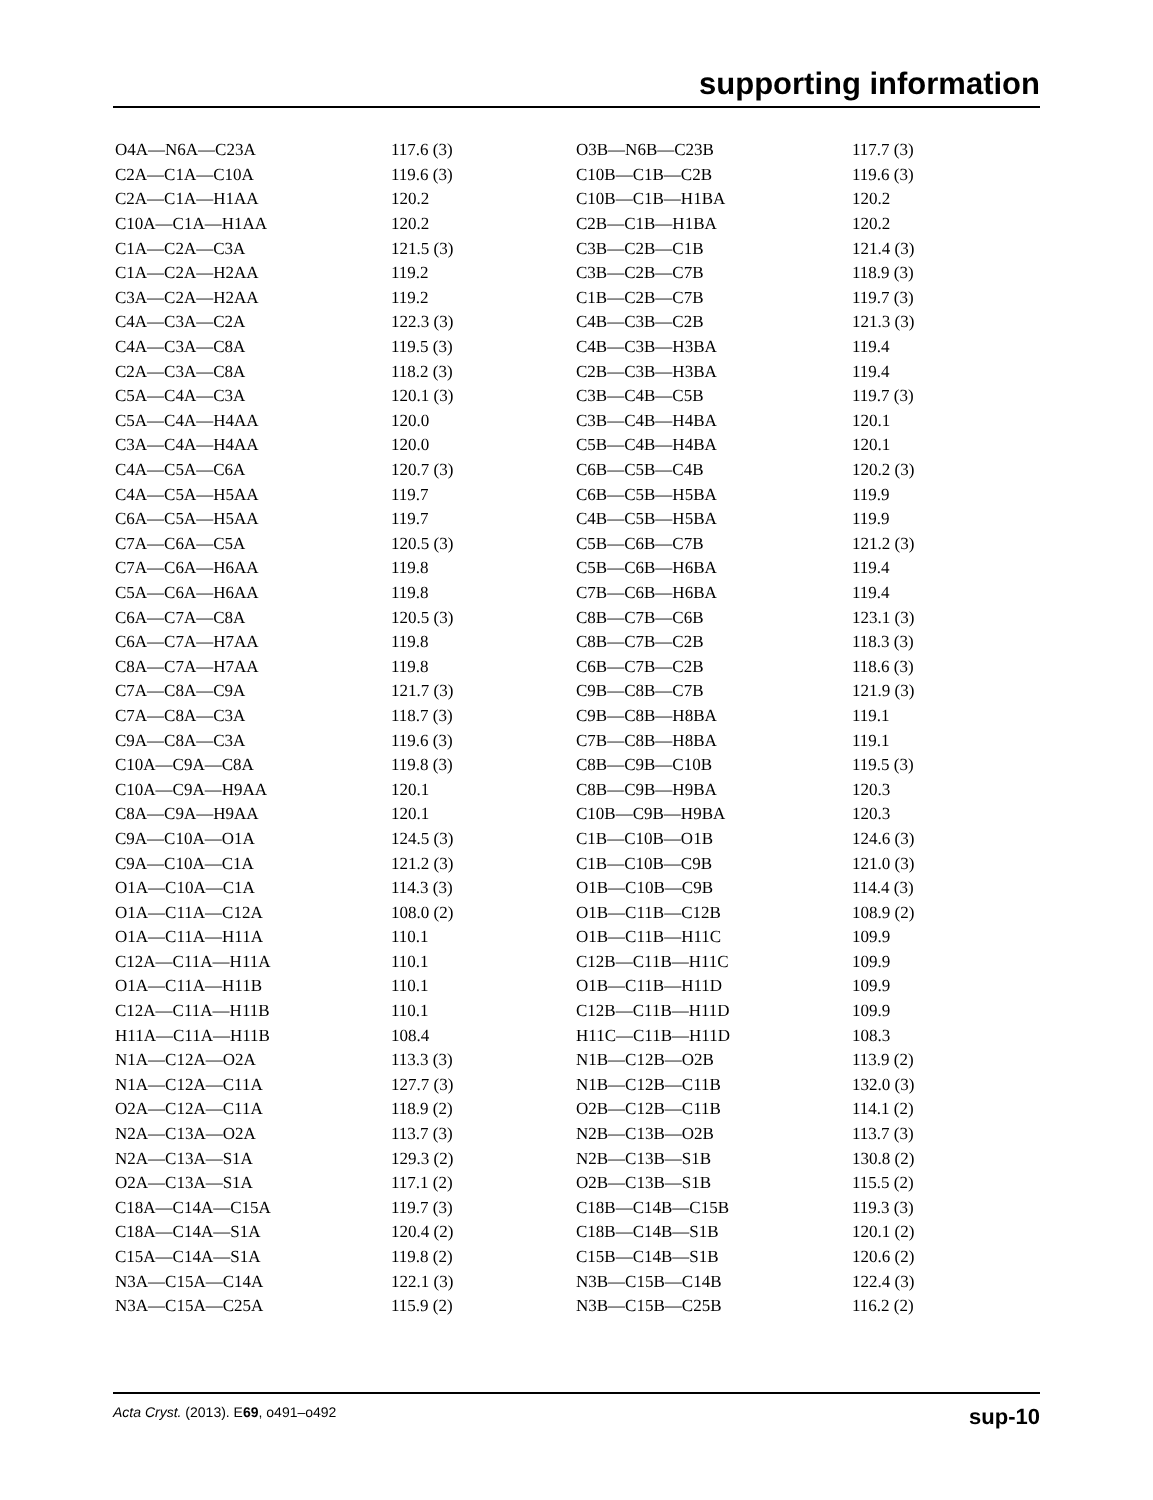supporting information
| O4A—N6A—C23A | 117.6 (3) | O3B—N6B—C23B | 117.7 (3) |
| C2A—C1A—C10A | 119.6 (3) | C10B—C1B—C2B | 119.6 (3) |
| C2A—C1A—H1AA | 120.2 | C10B—C1B—H1BA | 120.2 |
| C10A—C1A—H1AA | 120.2 | C2B—C1B—H1BA | 120.2 |
| C1A—C2A—C3A | 121.5 (3) | C3B—C2B—C1B | 121.4 (3) |
| C1A—C2A—H2AA | 119.2 | C3B—C2B—C7B | 118.9 (3) |
| C3A—C2A—H2AA | 119.2 | C1B—C2B—C7B | 119.7 (3) |
| C4A—C3A—C2A | 122.3 (3) | C4B—C3B—C2B | 121.3 (3) |
| C4A—C3A—C8A | 119.5 (3) | C4B—C3B—H3BA | 119.4 |
| C2A—C3A—C8A | 118.2 (3) | C2B—C3B—H3BA | 119.4 |
| C5A—C4A—C3A | 120.1 (3) | C3B—C4B—C5B | 119.7 (3) |
| C5A—C4A—H4AA | 120.0 | C3B—C4B—H4BA | 120.1 |
| C3A—C4A—H4AA | 120.0 | C5B—C4B—H4BA | 120.1 |
| C4A—C5A—C6A | 120.7 (3) | C6B—C5B—C4B | 120.2 (3) |
| C4A—C5A—H5AA | 119.7 | C6B—C5B—H5BA | 119.9 |
| C6A—C5A—H5AA | 119.7 | C4B—C5B—H5BA | 119.9 |
| C7A—C6A—C5A | 120.5 (3) | C5B—C6B—C7B | 121.2 (3) |
| C7A—C6A—H6AA | 119.8 | C5B—C6B—H6BA | 119.4 |
| C5A—C6A—H6AA | 119.8 | C7B—C6B—H6BA | 119.4 |
| C6A—C7A—C8A | 120.5 (3) | C8B—C7B—C6B | 123.1 (3) |
| C6A—C7A—H7AA | 119.8 | C8B—C7B—C2B | 118.3 (3) |
| C8A—C7A—H7AA | 119.8 | C6B—C7B—C2B | 118.6 (3) |
| C7A—C8A—C9A | 121.7 (3) | C9B—C8B—C7B | 121.9 (3) |
| C7A—C8A—C3A | 118.7 (3) | C9B—C8B—H8BA | 119.1 |
| C9A—C8A—C3A | 119.6 (3) | C7B—C8B—H8BA | 119.1 |
| C10A—C9A—C8A | 119.8 (3) | C8B—C9B—C10B | 119.5 (3) |
| C10A—C9A—H9AA | 120.1 | C8B—C9B—H9BA | 120.3 |
| C8A—C9A—H9AA | 120.1 | C10B—C9B—H9BA | 120.3 |
| C9A—C10A—O1A | 124.5 (3) | C1B—C10B—O1B | 124.6 (3) |
| C9A—C10A—C1A | 121.2 (3) | C1B—C10B—C9B | 121.0 (3) |
| O1A—C10A—C1A | 114.3 (3) | O1B—C10B—C9B | 114.4 (3) |
| O1A—C11A—C12A | 108.0 (2) | O1B—C11B—C12B | 108.9 (2) |
| O1A—C11A—H11A | 110.1 | O1B—C11B—H11C | 109.9 |
| C12A—C11A—H11A | 110.1 | C12B—C11B—H11C | 109.9 |
| O1A—C11A—H11B | 110.1 | O1B—C11B—H11D | 109.9 |
| C12A—C11A—H11B | 110.1 | C12B—C11B—H11D | 109.9 |
| H11A—C11A—H11B | 108.4 | H11C—C11B—H11D | 108.3 |
| N1A—C12A—O2A | 113.3 (3) | N1B—C12B—O2B | 113.9 (2) |
| N1A—C12A—C11A | 127.7 (3) | N1B—C12B—C11B | 132.0 (3) |
| O2A—C12A—C11A | 118.9 (2) | O2B—C12B—C11B | 114.1 (2) |
| N2A—C13A—O2A | 113.7 (3) | N2B—C13B—O2B | 113.7 (3) |
| N2A—C13A—S1A | 129.3 (2) | N2B—C13B—S1B | 130.8 (2) |
| O2A—C13A—S1A | 117.1 (2) | O2B—C13B—S1B | 115.5 (2) |
| C18A—C14A—C15A | 119.7 (3) | C18B—C14B—C15B | 119.3 (3) |
| C18A—C14A—S1A | 120.4 (2) | C18B—C14B—S1B | 120.1 (2) |
| C15A—C14A—S1A | 119.8 (2) | C15B—C14B—S1B | 120.6 (2) |
| N3A—C15A—C14A | 122.1 (3) | N3B—C15B—C14B | 122.4 (3) |
| N3A—C15A—C25A | 115.9 (2) | N3B—C15B—C25B | 116.2 (2) |
Acta Cryst. (2013). E69, o491–o492 sup-10